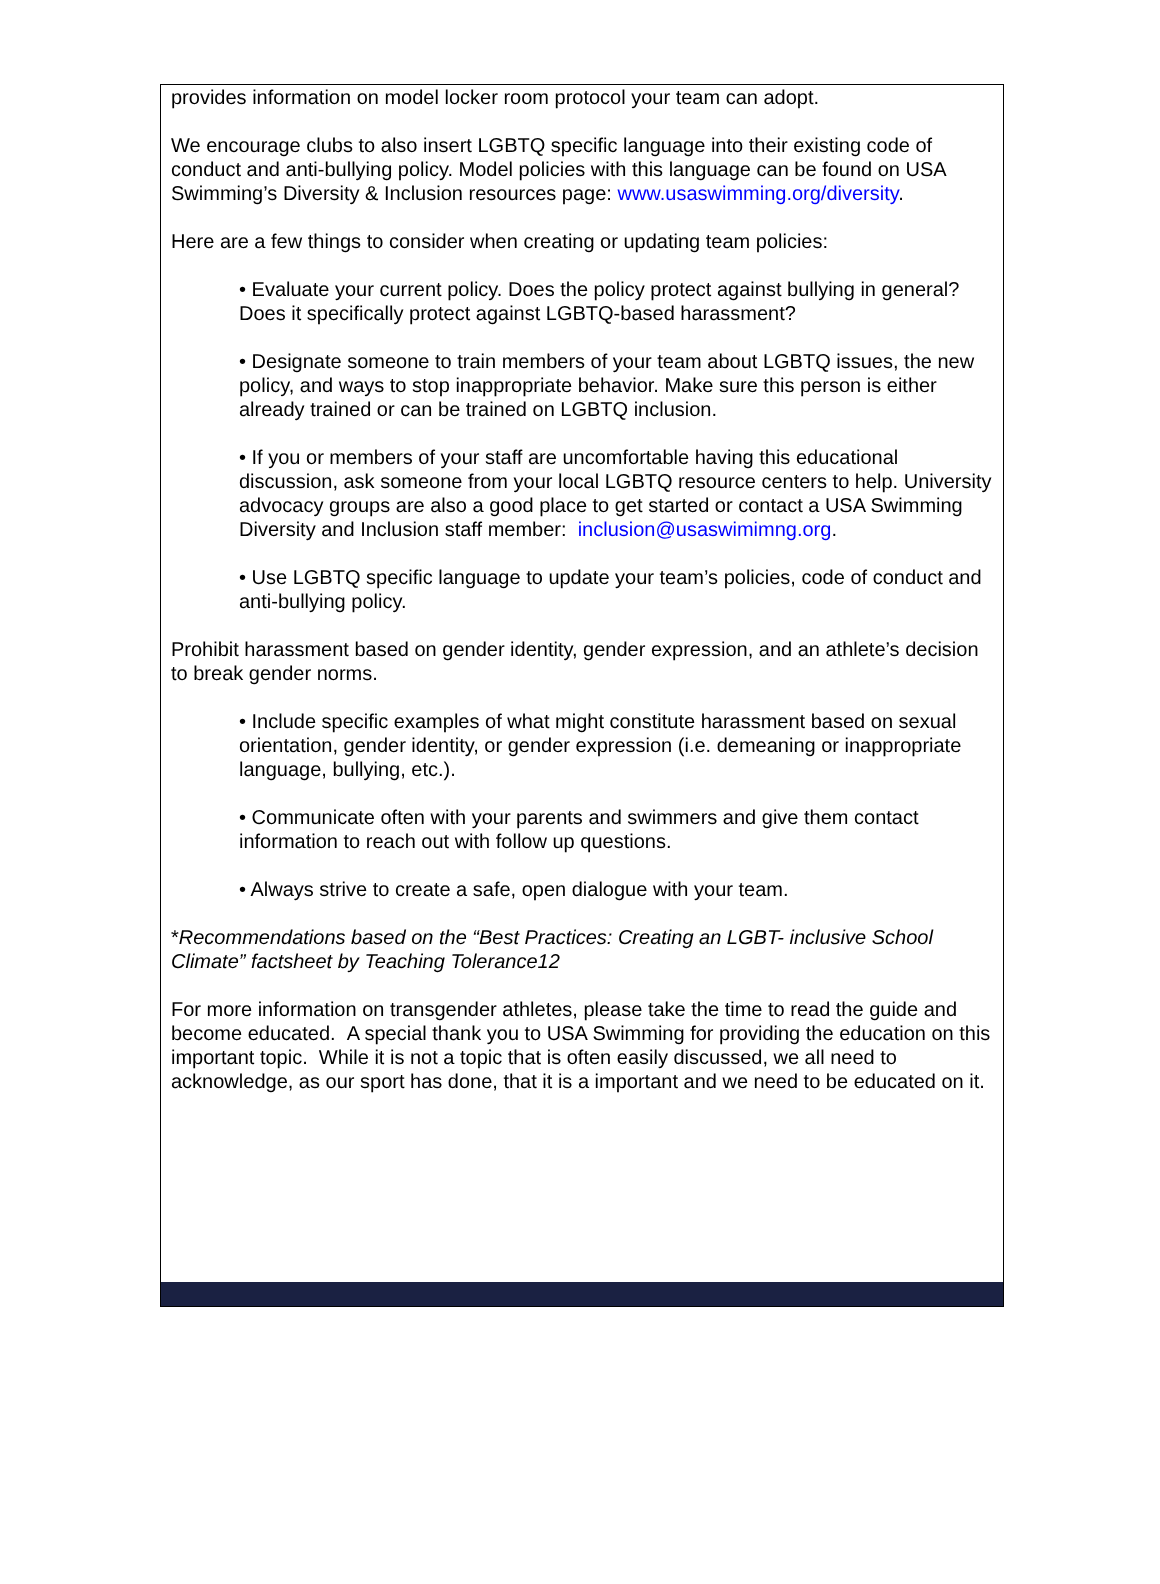provides information on model locker room protocol your team can adopt.
We encourage clubs to also insert LGBTQ specific language into their existing code of conduct and anti-bullying policy. Model policies with this language can be found on USA Swimming’s Diversity & Inclusion resources page: www.usaswimming.org/diversity.
Here are a few things to consider when creating or updating team policies:
• Evaluate your current policy. Does the policy protect against bullying in general? Does it specifically protect against LGBTQ-based harassment?
• Designate someone to train members of your team about LGBTQ issues, the new policy, and ways to stop inappropriate behavior. Make sure this person is either already trained or can be trained on LGBTQ inclusion.
• If you or members of your staff are uncomfortable having this educational discussion, ask someone from your local LGBTQ resource centers to help. University advocacy groups are also a good place to get started or contact a USA Swimming Diversity and Inclusion staff member: inclusion@usaswimimng.org.
• Use LGBTQ specific language to update your team’s policies, code of conduct and anti-bullying policy.
Prohibit harassment based on gender identity, gender expression, and an athlete’s decision to break gender norms.
• Include specific examples of what might constitute harassment based on sexual orientation, gender identity, or gender expression (i.e. demeaning or inappropriate language, bullying, etc.).
• Communicate often with your parents and swimmers and give them contact information to reach out with follow up questions.
• Always strive to create a safe, open dialogue with your team.
*Recommendations based on the “Best Practices: Creating an LGBT- inclusive School Climate” factsheet by Teaching Tolerance12
For more information on transgender athletes, please take the time to read the guide and become educated. A special thank you to USA Swimming for providing the education on this important topic. While it is not a topic that is often easily discussed, we all need to acknowledge, as our sport has done, that it is a important and we need to be educated on it.